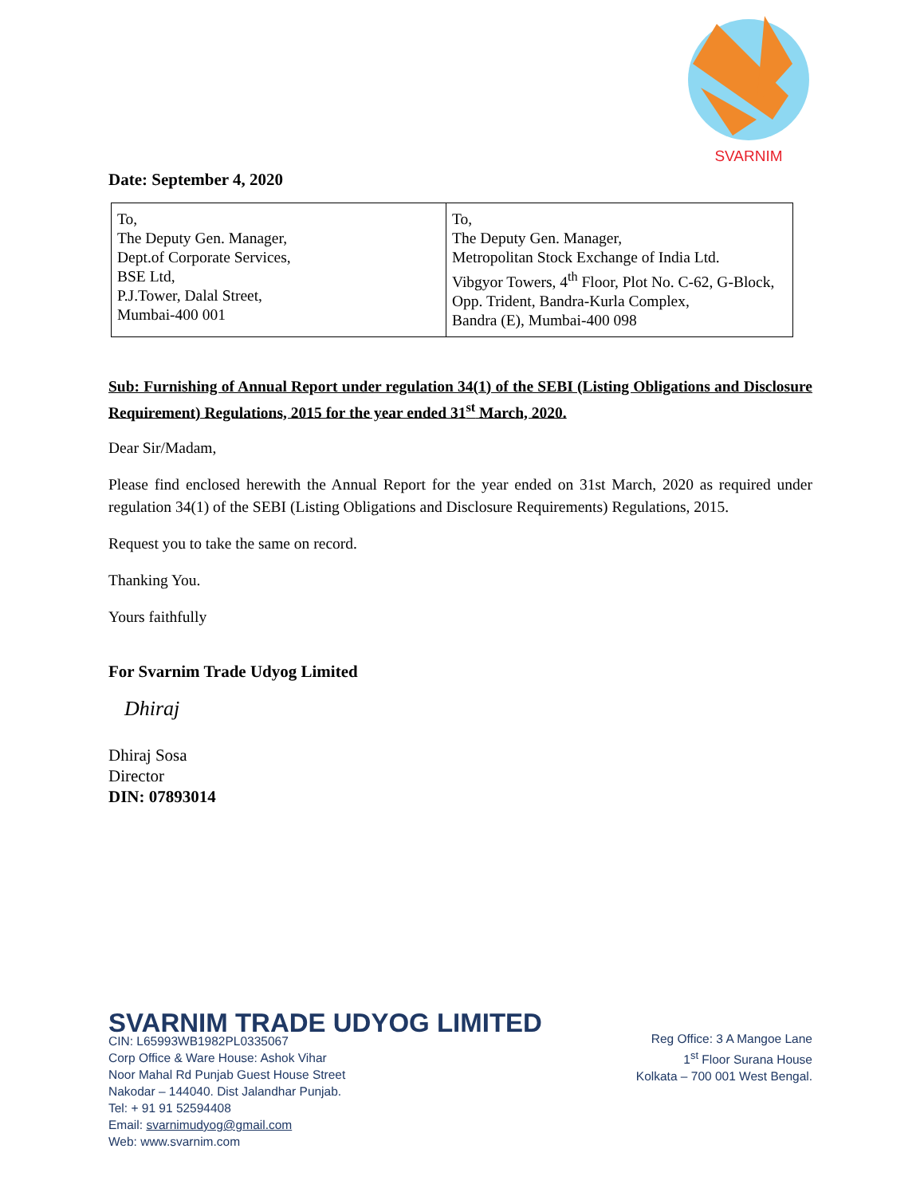SVARNIM
Date: September 4, 2020
| To, The Deputy Gen. Manager, Dept.of Corporate Services, BSE Ltd, P.J.Tower, Dalal Street, Mumbai-400 001 | To, The Deputy Gen. Manager, Metropolitan Stock Exchange of India Ltd. Vibgyor Towers, 4<sup>th</sup> Floor, Plot No. C-62, G-Block, Opp. Trident, Bandra-Kurla Complex, Bandra (E), Mumbai-400 098 |
Sub: Furnishing of Annual Report under regulation 34(1) of the SEBI (Listing Obligations and Disclosure Requirement) Regulations, 2015 for the year ended 31<sup>st</sup> March, 2020.
Dear Sir/Madam,
Please find enclosed herewith the Annual Report for the year ended on 31st March, 2020 as required under regulation 34(1) of the SEBI (Listing Obligations and Disclosure Requirements) Regulations, 2015.
Request you to take the same on record.
Thanking You.
Yours faithfully
For Svarnim Trade Udyog Limited
Dhiraj
Dhiraj Sosa
Director
DIN: 07893014
SVARNIM TRADE UDYOG LIMITED
CIN: L65993WB1982PL0335067
Corp Office & Ware House: Ashok Vihar
Noor Mahal Rd Punjab Guest House Street
Nakodar – 144040. Dist Jalandhar Punjab.
Tel: + 91 91 52594408
Email: svarnimudyog@gmail.com
Web: www.svarnim.com
Reg Office: 3 A Mangoe Lane
1<sup>st</sup> Floor Surana House
Kolkata – 700 001 West Bengal.